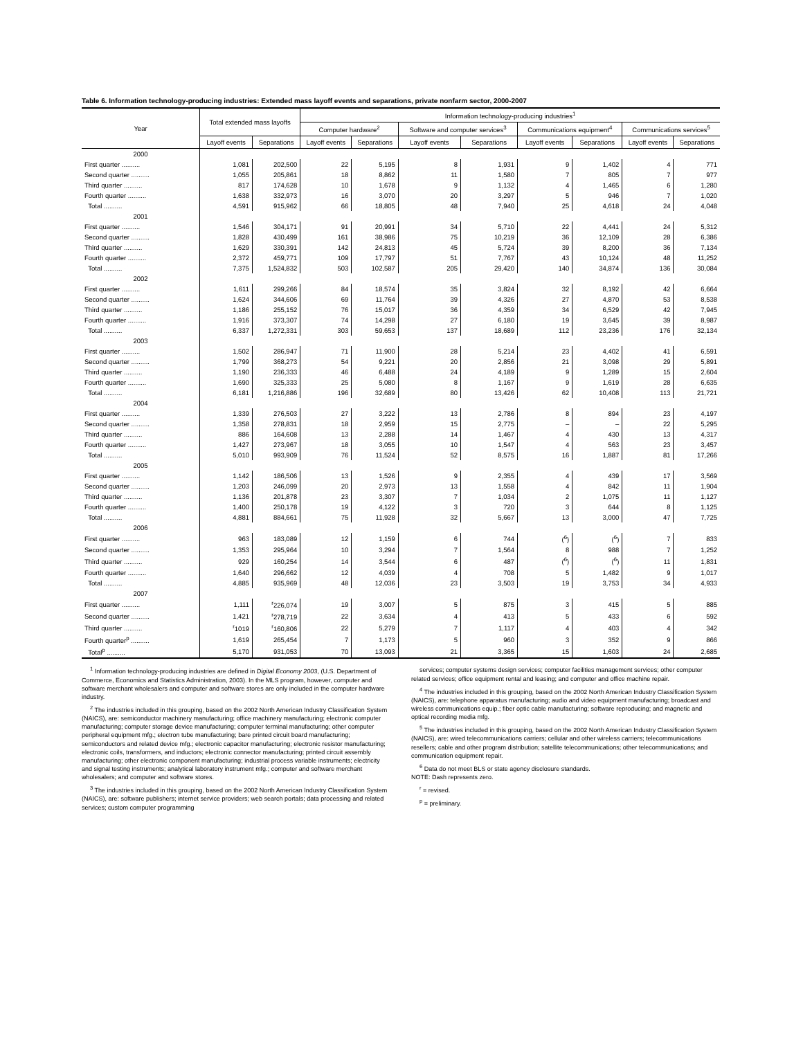Table 6. Information technology-producing industries: Extended mass layoff events and separations, private nonfarm sector, 2000-2007
| Year | Total extended mass layoffs | | Information technology-producing industries<sup>1</sup> | | | | | | | |
| --- | --- | --- | --- | --- | --- | --- | --- | --- | --- | --- |
| | | | Computer hardware<sup>2</sup> | | Software and computer services<sup>3</sup> | | Communications equipment<sup>4</sup> | | Communications services<sup>5</sup> | |
| | Layoff events | Separations | Layoff events | Separations | Layoff events | Separations | Layoff events | Separations | Layoff events | Separations |
| 2000 | | | | | | | | | | |
| First quarter .......... | 1,081 | 202,500 | 22 | 5,195 | 8 | 1,931 | 9 | 1,402 | 4 | 771 |
| Second quarter .......... | 1,055 | 205,861 | 18 | 8,862 | 11 | 1,580 | 7 | 805 | 7 | 977 |
| Third quarter .......... | 817 | 174,628 | 10 | 1,678 | 9 | 1,132 | 4 | 1,465 | 6 | 1,280 |
| Fourth quarter .......... | 1,638 | 332,973 | 16 | 3,070 | 20 | 3,297 | 5 | 946 | 7 | 1,020 |
| Total .......... | 4,591 | 915,962 | 66 | 18,805 | 48 | 7,940 | 25 | 4,618 | 24 | 4,048 |
| 2001 | | | | | | | | | | |
| First quarter .......... | 1,546 | 304,171 | 91 | 20,991 | 34 | 5,710 | 22 | 4,441 | 24 | 5,312 |
| Second quarter .......... | 1,828 | 430,499 | 161 | 38,986 | 75 | 10,219 | 36 | 12,109 | 28 | 6,386 |
| Third quarter .......... | 1,629 | 330,391 | 142 | 24,813 | 45 | 5,724 | 39 | 8,200 | 36 | 7,134 |
| Fourth quarter .......... | 2,372 | 459,771 | 109 | 17,797 | 51 | 7,767 | 43 | 10,124 | 48 | 11,252 |
| Total .......... | 7,375 | 1,524,832 | 503 | 102,587 | 205 | 29,420 | 140 | 34,874 | 136 | 30,084 |
| 2002 | | | | | | | | | | |
| First quarter .......... | 1,611 | 299,266 | 84 | 18,574 | 35 | 3,824 | 32 | 8,192 | 42 | 6,664 |
| Second quarter .......... | 1,624 | 344,606 | 69 | 11,764 | 39 | 4,326 | 27 | 4,870 | 53 | 8,538 |
| Third quarter .......... | 1,186 | 255,152 | 76 | 15,017 | 36 | 4,359 | 34 | 6,529 | 42 | 7,945 |
| Fourth quarter .......... | 1,916 | 373,307 | 74 | 14,298 | 27 | 6,180 | 19 | 3,645 | 39 | 8,987 |
| Total .......... | 6,337 | 1,272,331 | 303 | 59,653 | 137 | 18,689 | 112 | 23,236 | 176 | 32,134 |
| 2003 | | | | | | | | | | |
| First quarter .......... | 1,502 | 286,947 | 71 | 11,900 | 28 | 5,214 | 23 | 4,402 | 41 | 6,591 |
| Second quarter .......... | 1,799 | 368,273 | 54 | 9,221 | 20 | 2,856 | 21 | 3,098 | 29 | 5,891 |
| Third quarter .......... | 1,190 | 236,333 | 46 | 6,488 | 24 | 4,189 | 9 | 1,289 | 15 | 2,604 |
| Fourth quarter .......... | 1,690 | 325,333 | 25 | 5,080 | 8 | 1,167 | 9 | 1,619 | 28 | 6,635 |
| Total .......... | 6,181 | 1,216,886 | 196 | 32,689 | 80 | 13,426 | 62 | 10,408 | 113 | 21,721 |
| 2004 | | | | | | | | | | |
| First quarter .......... | 1,339 | 276,503 | 27 | 3,222 | 13 | 2,786 | 8 | 894 | 23 | 4,197 |
| Second quarter .......... | 1,358 | 278,831 | 18 | 2,959 | 15 | 2,775 | – | – | 22 | 5,295 |
| Third quarter .......... | 886 | 164,608 | 13 | 2,288 | 14 | 1,467 | 4 | 430 | 13 | 4,317 |
| Fourth quarter .......... | 1,427 | 273,967 | 18 | 3,055 | 10 | 1,547 | 4 | 563 | 23 | 3,457 |
| Total .......... | 5,010 | 993,909 | 76 | 11,524 | 52 | 8,575 | 16 | 1,887 | 81 | 17,266 |
| 2005 | | | | | | | | | | |
| First quarter .......... | 1,142 | 186,506 | 13 | 1,526 | 9 | 2,355 | 4 | 439 | 17 | 3,569 |
| Second quarter .......... | 1,203 | 246,099 | 20 | 2,973 | 13 | 1,558 | 4 | 842 | 11 | 1,904 |
| Third quarter .......... | 1,136 | 201,878 | 23 | 3,307 | 7 | 1,034 | 2 | 1,075 | 11 | 1,127 |
| Fourth quarter .......... | 1,400 | 250,178 | 19 | 4,122 | 3 | 720 | 3 | 644 | 8 | 1,125 |
| Total .......... | 4,881 | 884,661 | 75 | 11,928 | 32 | 5,667 | 13 | 3,000 | 47 | 7,725 |
| 2006 | | | | | | | | | | |
| First quarter .......... | 963 | 183,089 | 12 | 1,159 | 6 | 744 | (<sup>6</sup>) | (<sup>6</sup>) | 7 | 833 |
| Second quarter .......... | 1,353 | 295,964 | 10 | 3,294 | 7 | 1,564 | 8 | 988 | 7 | 1,252 |
| Third quarter .......... | 929 | 160,254 | 14 | 3,544 | 6 | 487 | (<sup>6</sup>) | (<sup>6</sup>) | 11 | 1,831 |
| Fourth quarter .......... | 1,640 | 296,662 | 12 | 4,039 | 4 | 708 | 5 | 1,482 | 9 | 1,017 |
| Total .......... | 4,885 | 935,969 | 48 | 12,036 | 23 | 3,503 | 19 | 3,753 | 34 | 4,933 |
| 2007 | | | | | | | | | | |
| First quarter .......... | 1,111 | <sup>r</sup> 226,074 | 19 | 3,007 | 5 | 875 | 3 | 415 | 5 | 885 |
| Second quarter .......... | 1,421 | <sup>r</sup> 278,719 | 22 | 3,634 | 4 | 413 | 5 | 433 | 6 | 592 |
| Third quarter .......... | <sup>r</sup> 1019 | <sup>r</sup> 160,806 | 22 | 5,279 | 7 | 1,117 | 4 | 403 | 4 | 342 |
| Fourth quarter<sup>p</sup> .......... | 1,619 | 265,454 | 7 | 1,173 | 5 | 960 | 3 | 352 | 9 | 866 |
| Total<sup>p</sup> .......... | 5,170 | 931,053 | 70 | 13,093 | 21 | 3,365 | 15 | 1,603 | 24 | 2,685 |
<sup>1</sup> Information technology-producing industries are defined in Digital Economy 2003, (U.S. Department of Commerce, Economics and Statistics Administration, 2003). In the MLS program, however, computer and software merchant wholesalers and computer and software stores are only included in the computer hardware industry.
<sup>2</sup> The industries included in this grouping, based on the 2002 North American Industry Classification System (NAICS), are: semiconductor machinery manufacturing; office machinery manufacturing; electronic computer manufacturing; computer storage device manufacturing; computer terminal manufacturing; other computer peripheral equipment mfg.; electron tube manufacturing; bare printed circuit board manufacturing; semiconductors and related device mfg.; electronic capacitor manufacturing; electronic resistor manufacturing; electronic coils, transformers, and inductors; electronic connector manufacturing; printed circuit assembly manufacturing; other electronic component manufacturing; industrial process variable instruments; electricity and signal testing instruments; analytical laboratory instrument mfg.; computer and software merchant wholesalers; and computer and software stores.
<sup>3</sup> The industries included in this grouping, based on the 2002 North American Industry Classification System (NAICS), are: software publishers; internet service providers; web search portals; data processing and related services; custom computer programming
services; computer systems design services; computer facilities management services; other computer related services; office equipment rental and leasing; and computer and office machine repair.
<sup>4</sup> The industries included in this grouping, based on the 2002 North American Industry Classification System (NAICS), are: telephone apparatus manufacturing; audio and video equipment manufacturing; broadcast and wireless communications equip.; fiber optic cable manufacturing; software reproducing; and magnetic and optical recording media mfg.
<sup>5</sup> The industries included in this grouping, based on the 2002 North American Industry Classification System (NAICS), are: wired telecommunications carriers; cellular and other wireless carriers; telecommunications resellers; cable and other program distribution; satellite telecommunications; other telecommunications; and communication equipment repair.
<sup>6</sup> Data do not meet BLS or state agency disclosure standards.
NOTE: Dash represents zero.
<sup>r</sup> = revised.
<sup>p</sup> = preliminary.